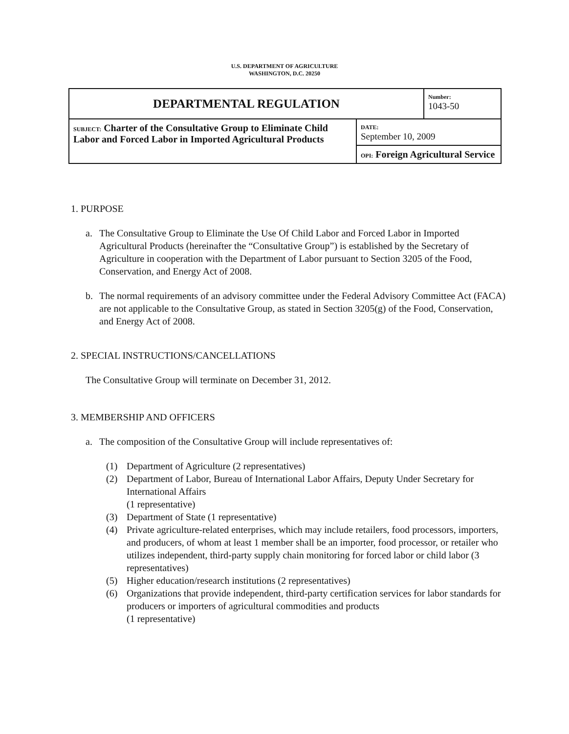U.S. DEPARTMENT OF AGRICULTURE
WASHINGTON, D.C. 20250
| DEPARTMENTAL REGULATION | | Number: 1043-50 |
| SUBJECT: Charter of the Consultative Group to Eliminate Child Labor and Forced Labor in Imported Agricultural Products | DATE: September 10, 2009 | |
| | OPI: Foreign Agricultural Service | |
1. PURPOSE
a. The Consultative Group to Eliminate the Use Of Child Labor and Forced Labor in Imported Agricultural Products (hereinafter the “Consultative Group”) is established by the Secretary of Agriculture in cooperation with the Department of Labor pursuant to Section 3205 of the Food, Conservation, and Energy Act of 2008.
b. The normal requirements of an advisory committee under the Federal Advisory Committee Act (FACA) are not applicable to the Consultative Group, as stated in Section 3205(g) of the Food, Conservation, and Energy Act of 2008.
2. SPECIAL INSTRUCTIONS/CANCELLATIONS
The Consultative Group will terminate on December 31, 2012.
3. MEMBERSHIP AND OFFICERS
a. The composition of the Consultative Group will include representatives of:
(1) Department of Agriculture (2 representatives)
(2) Department of Labor, Bureau of International Labor Affairs, Deputy Under Secretary for International Affairs
(1 representative)
(3) Department of State (1 representative)
(4) Private agriculture-related enterprises, which may include retailers, food processors, importers, and producers, of whom at least 1 member shall be an importer, food processor, or retailer who utilizes independent, third-party supply chain monitoring for forced labor or child labor (3 representatives)
(5) Higher education/research institutions (2 representatives)
(6) Organizations that provide independent, third-party certification services for labor standards for producers or importers of agricultural commodities and products
(1 representative)